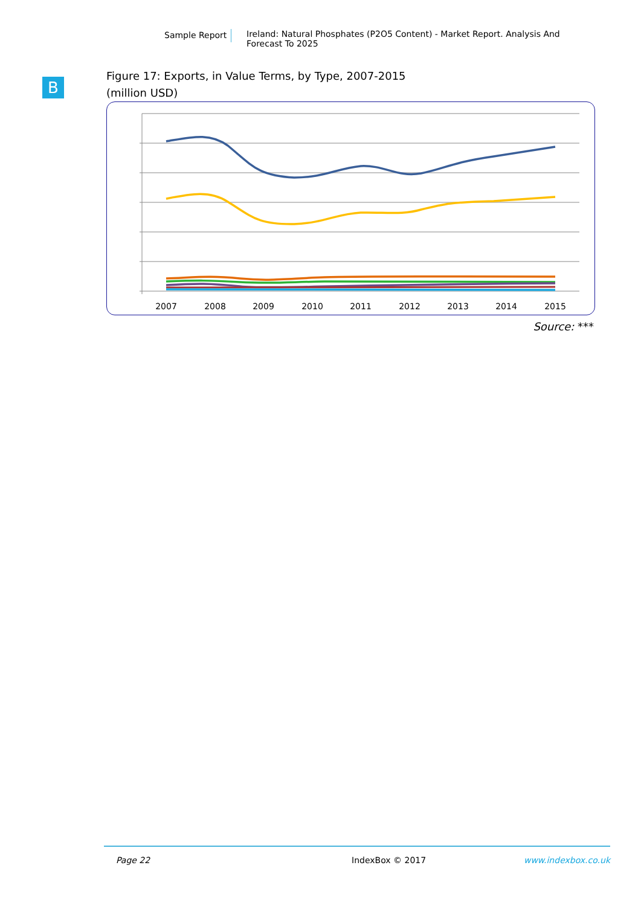Sample Report Ireland: Natural Phosphates (P2O5 Content) - Market Report. Analysis And Forecast To 2025
B
Figure 17: Exports, in Value Terms, by Type, 2007-2015
(million USD)
2007
2008
2009
2010
2011
2012
2013
2014
2015
Source: ***
Page 22 IndexBox © 2017 www.indexbox.co.uk